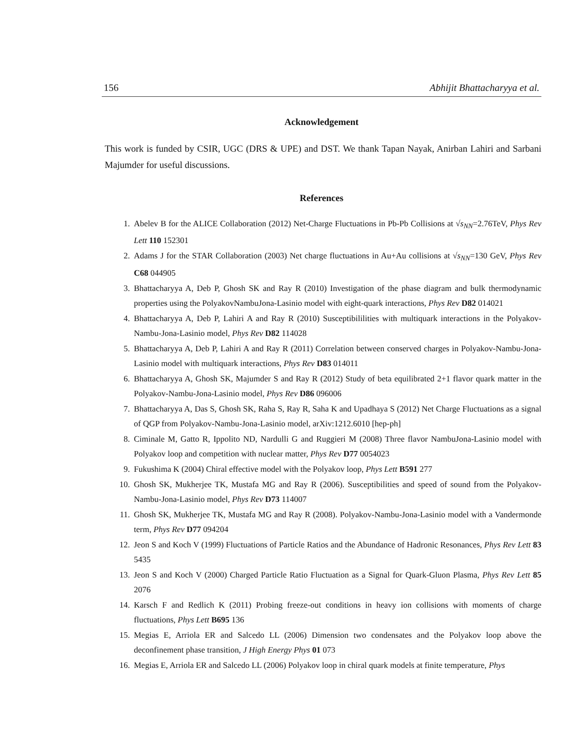156 Abhijit Bhattacharyya et al.
Acknowledgement
This work is funded by CSIR, UGC (DRS & UPE) and DST. We thank Tapan Nayak, Anirban Lahiri and Sarbani Majumder for useful discussions.
References
1. Abelev B for the ALICE Collaboration (2012) Net-Charge Fluctuations in Pb-Pb Collisions at √s<sub>NN</sub>=2.76TeV, Phys Rev Lett 110 152301
2. Adams J for the STAR Collaboration (2003) Net charge fluctuations in Au+Au collisions at √s<sub>NN</sub>=130 GeV, Phys Rev C68 044905
3. Bhattacharyya A, Deb P, Ghosh SK and Ray R (2010) Investigation of the phase diagram and bulk thermodynamic properties using the PolyakovNambuJona-Lasinio model with eight-quark interactions, Phys Rev D82 014021
4. Bhattacharyya A, Deb P, Lahiri A and Ray R (2010) Susceptibililities with multiquark interactions in the Polyakov-Nambu-Jona-Lasinio model, Phys Rev D82 114028
5. Bhattacharyya A, Deb P, Lahiri A and Ray R (2011) Correlation between conserved charges in Polyakov-Nambu-Jona-Lasinio model with multiquark interactions, Phys Rev D83 014011
6. Bhattacharyya A, Ghosh SK, Majumder S and Ray R (2012) Study of beta equilibrated 2+1 flavor quark matter in the Polyakov-Nambu-Jona-Lasinio model, Phys Rev D86 096006
7. Bhattacharyya A, Das S, Ghosh SK, Raha S, Ray R, Saha K and Upadhaya S (2012) Net Charge Fluctuations as a signal of QGP from Polyakov-Nambu-Jona-Lasinio model, arXiv:1212.6010 [hep-ph]
8. Ciminale M, Gatto R, Ippolito ND, Nardulli G and Ruggieri M (2008) Three flavor NambuJona-Lasinio model with Polyakov loop and competition with nuclear matter, Phys Rev D77 0054023
9. Fukushima K (2004) Chiral effective model with the Polyakov loop, Phys Lett B591 277
10. Ghosh SK, Mukherjee TK, Mustafa MG and Ray R (2006). Susceptibilities and speed of sound from the Polyakov-Nambu-Jona-Lasinio model, Phys Rev D73 114007
11. Ghosh SK, Mukherjee TK, Mustafa MG and Ray R (2008). Polyakov-Nambu-Jona-Lasinio model with a Vandermonde term, Phys Rev D77 094204
12. Jeon S and Koch V (1999) Fluctuations of Particle Ratios and the Abundance of Hadronic Resonances, Phys Rev Lett 83 5435
13. Jeon S and Koch V (2000) Charged Particle Ratio Fluctuation as a Signal for Quark-Gluon Plasma, Phys Rev Lett 85 2076
14. Karsch F and Redlich K (2011) Probing freeze-out conditions in heavy ion collisions with moments of charge fluctuations, Phys Lett B695 136
15. Megias E, Arriola ER and Salcedo LL (2006) Dimension two condensates and the Polyakov loop above the deconfinement phase transition, J High Energy Phys 01 073
16. Megias E, Arriola ER and Salcedo LL (2006) Polyakov loop in chiral quark models at finite temperature, Phys